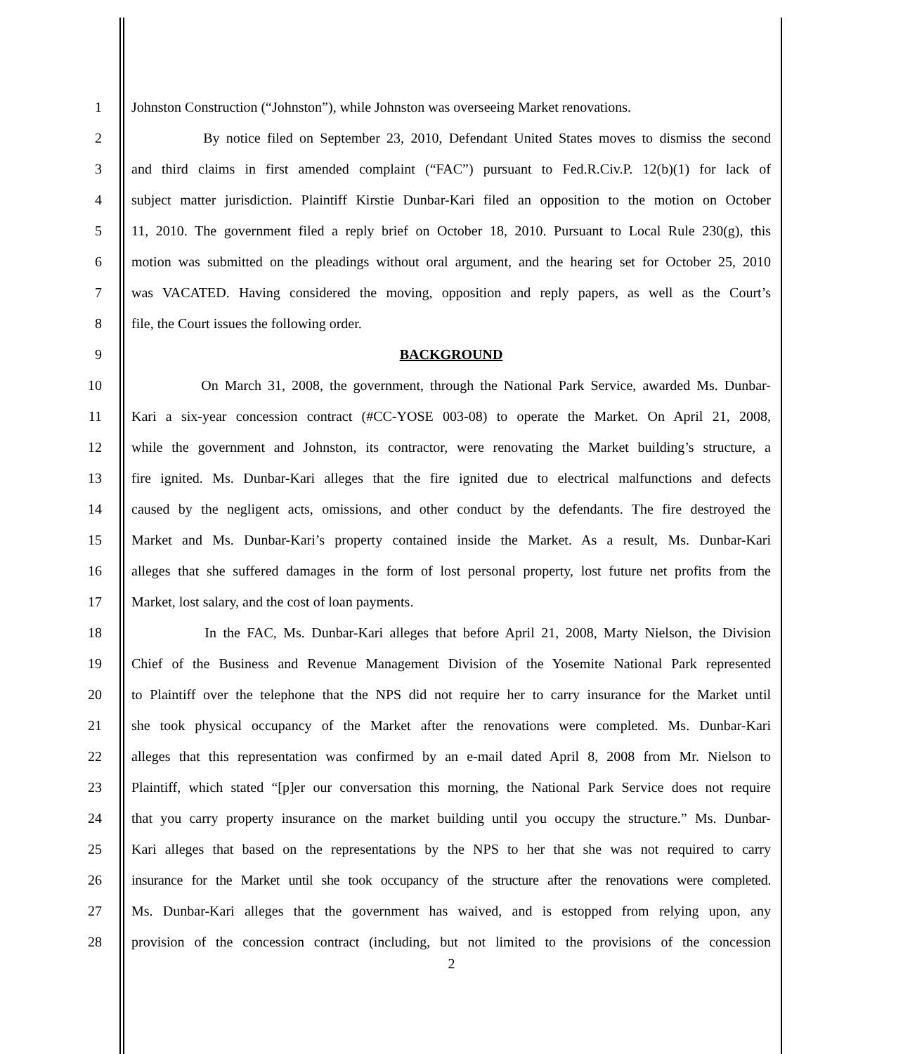1 Johnston Construction (“Johnston”), while Johnston was overseeing Market renovations.
2 By notice filed on September 23, 2010, Defendant United States moves to dismiss the second
3 and third claims in first amended complaint (“FAC”) pursuant to Fed.R.Civ.P. 12(b)(1) for lack of
4 subject matter jurisdiction. Plaintiff Kirstie Dunbar-Kari filed an opposition to the motion on October
5 11, 2010. The government filed a reply brief on October 18, 2010. Pursuant to Local Rule 230(g), this
6 motion was submitted on the pleadings without oral argument, and the hearing set for October 25, 2010
7 was VACATED. Having considered the moving, opposition and reply papers, as well as the Court’s
8 file, the Court issues the following order.
9 BACKGROUND
10 On March 31, 2008, the government, through the National Park Service, awarded Ms. Dunbar-
11 Kari a six-year concession contract (#CC-YOSE 003-08) to operate the Market. On April 21, 2008,
12 while the government and Johnston, its contractor, were renovating the Market building’s structure, a
13 fire ignited. Ms. Dunbar-Kari alleges that the fire ignited due to electrical malfunctions and defects
14 caused by the negligent acts, omissions, and other conduct by the defendants. The fire destroyed the
15 Market and Ms. Dunbar-Kari’s property contained inside the Market. As a result, Ms. Dunbar-Kari
16 alleges that she suffered damages in the form of lost personal property, lost future net profits from the
17 Market, lost salary, and the cost of loan payments.
18 In the FAC, Ms. Dunbar-Kari alleges that before April 21, 2008, Marty Nielson, the Division
19 Chief of the Business and Revenue Management Division of the Yosemite National Park represented
20 to Plaintiff over the telephone that the NPS did not require her to carry insurance for the Market until
21 she took physical occupancy of the Market after the renovations were completed. Ms. Dunbar-Kari
22 alleges that this representation was confirmed by an e-mail dated April 8, 2008 from Mr. Nielson to
23 Plaintiff, which stated “[p]er our conversation this morning, the National Park Service does not require
24 that you carry property insurance on the market building until you occupy the structure.” Ms. Dunbar-
25 Kari alleges that based on the representations by the NPS to her that she was not required to carry
26 insurance for the Market until she took occupancy of the structure after the renovations were completed.
27 Ms. Dunbar-Kari alleges that the government has waived, and is estopped from relying upon, any
28 provision of the concession contract (including, but not limited to the provisions of the concession
2